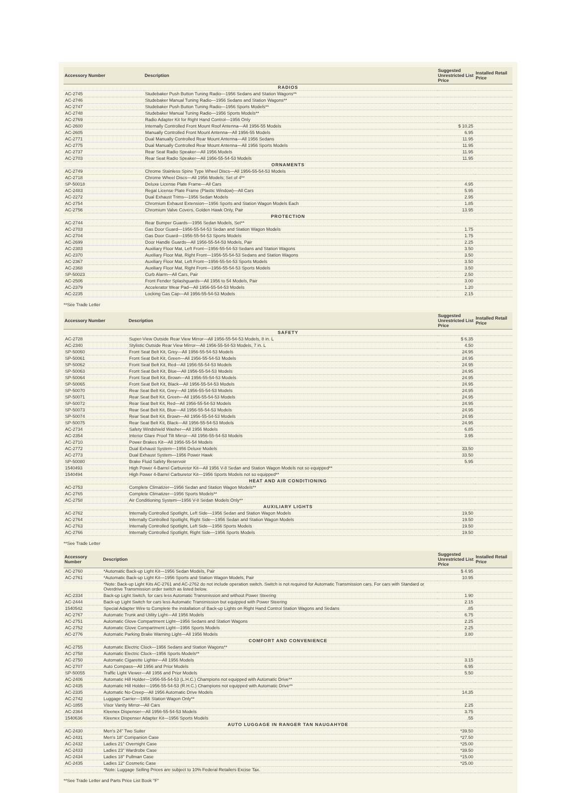| Accessory Number | Description | Suggested Unrestricted List Price | Installed Retail Price |
| --- | --- | --- | --- |
| RADIOS | | | |
| AC-2745 | Studebaker Push Button Tuning Radio—1956 Sedans and Station Wagons** | | |
| AC-2746 | Studebaker Manual Tuning Radio—1956 Sedans and Station Wagons** | | |
| AC-2747 | Studebaker Push Button Tuning Radio—1956 Sports Models** | | |
| AC-2748 | Studebaker Manual Tuning Radio—1956 Sports Models** | | |
| AC-2769 | Radio Adapter Kit for Right Hand Control—1956 Only | | |
| AC-2600 | Internally Controlled Front Mount Roof Antenna—All 1956-55 Models | $ 10.25 | |
| AC-2605 | Manually Controlled Front Mount Antenna—All 1956-55 Models | 6.95 | |
| AC-2771 | Dual Manually Controlled Rear Mount Antenna—All 1956 Sedans | 11.95 | |
| AC-2775 | Dual Manually Controlled Rear Mount Antenna—All 1956 Sports Models | 11.95 | |
| AC-2737 | Rear Seat Radio Speaker—All 1956 Models | 11.95 | |
| AC-2703 | Rear Seat Radio Speaker—All 1956-55-54-53 Models | 11.95 | |
| ORNAMENTS | | | |
| AC-2749 | Chrome Stainless Spine Type Wheel Discs—All 1956-55-54-53 Models | | |
| AC-2718 | Chrome Wheel Discs—All 1956 Models; Set of 4** | | |
| SP-50018 | Deluxe License Plate Frame—All Cars | 4.95 | |
| AC-2483 | Regal License Plate Frame (Plastic Window)—All Cars | 5.95 | |
| AC-2272 | Dual Exhaust Trims—1956 Sedan Models | 2.95 | |
| AC-2754 | Chromium Exhaust Extension—1956 Sports and Station Wagon Models Each | 1.85 | |
| AC-2756 | Chromium Valve Covers, Golden Hawk Only, Pair | 13.95 | |
| PROTECTION | | | |
| AC-2744 | Rear Bumper Guards—1956 Sedan Models, Set** | | |
| AC-2703 | Gas Door Guard—1956-55-54-53 Sedan and Station Wagon Models | 1.75 | |
| AC-2704 | Gas Door Guard—1956-55-54-53 Sports Models | 1.75 | |
| AC-2699 | Door Handle Guards—All 1956-55-54-53 Models, Pair | 2.25 | |
| AC-2303 | Auxiliary Floor Mat, Left Front—1956-55-54-53 Sedans and Station Wagons | 3.50 | |
| AC-2370 | Auxiliary Floor Mat, Right Front—1956-55-54-53 Sedans and Station Wagons | 3.50 | |
| AC-2367 | Auxiliary Floor Mat, Left Front—1956-55-54-53 Sports Models | 3.50 | |
| AC-2368 | Auxiliary Floor Mat, Right Front—1956-55-54-53 Sports Models | 3.50 | |
| SP-50023 | Curb Alarm—All Cars, Pair | 2.50 | |
| AC-2506 | Front Fender Splashguards—All 1956 to 54 Models, Pair | 3.00 | |
| AC-2379 | Accelerator Wear Pad—All 1956-55-54-53 Models | 1.20 | |
| AC-2235 | Locking Gas Cap—All 1956-55-54-53 Models | 2.15 | |
**See Trade Letter
| Accessory Number | Description | Suggested Unrestricted List Price | Installed Retail Price |
| --- | --- | --- | --- |
| SAFETY | | | |
| AC-2728 | Super-View Outside Rear View Mirror—All 1956-55-54-53 Models, 8 in. L | $ 6.35 | |
| AC-2340 | Stylistic Outside Rear View Mirror—All 1956-55-54-53 Models, 7 in. L | 4.50 | |
| SP-50060 | Front Seat Belt Kit, Grey—All 1956-55-54-53 Models | 24.95 | |
| SP-50061 | Front Seat Belt Kit, Green—All 1956-55-54-53 Models | 24.95 | |
| SP-50062 | Front Seat Belt Kit, Red—All 1956-55-54-53 Models | 24.95 | |
| SP-50063 | Front Seat Belt Kit, Blue—All 1956-55-54-53 Models | 24.95 | |
| SP-50064 | Front Seat Belt Kit, Brown—All 1956-55-54-53 Models | 24.95 | |
| SP-50065 | Front Seat Belt Kit, Black—All 1956-55-54-53 Models | 24.95 | |
| SP-50070 | Rear Seat Belt Kit, Grey—All 1956-55-54-53 Models | 24.95 | |
| SP-50071 | Rear Seat Belt Kit, Green—All 1956-55-54-53 Models | 24.95 | |
| SP-50072 | Rear Seat Belt Kit, Red—All 1956-55-54-53 Models | 24.95 | |
| SP-50073 | Rear Seat Belt Kit, Blue—All 1956-55-54-53 Models | 24.95 | |
| SP-50074 | Rear Seat Belt Kit, Brown—All 1956-55-54-53 Models | 24.95 | |
| SP-50075 | Rear Seat Belt Kit, Black—All 1956-55-54-53 Models | 24.95 | |
| AC-2734 | Safety Windshield Washer—All 1956 Models | 6.85 | |
| AC-2354 | Interior Glare Proof Tilt Mirror—All 1956-55-54-53 Models | 3.95 | |
| AC-2710 | Power Brakes Kit—All 1956-55-54 Models | | |
| AC-2772 | Dual Exhaust System—1956 Deluxe Models | 33.50 | |
| AC-2773 | Dual Exhaust System—1956 Power Hawk | 33.50 | |
| SP-50080 | Brake Fluid Safety Reservoir | 5.95 | |
| 1540493 | High Power 4-Barrel Carburetor Kit—All 1956 V-8 Sedan and Station Wagon Models not so equipped** | | |
| 1540494 | High Power 4-Barrel Carburetor Kit—1956 Sports Models not so equipped** | | |
| HEAT AND AIR CONDITIONING | | | |
| AC-2753 | Complete Climatizer—1956 Sedan and Station Wagon Models** | | |
| AC-2765 | Complete Climatizer—1956 Sports Models** | | |
| AC-2758 | Air Conditioning System—1956 V-8 Sedan Models Only** | | |
| AUXILIARY LIGHTS | | | |
| AC-2762 | Internally Controlled Spotlight, Left Side—1956 Sedan and Station Wagon Models | 19.50 | |
| AC-2764 | Internally Controlled Spotlight, Right Side—1956 Sedan and Station Wagon Models | 19.50 | |
| AC-2763 | Internally Controlled Spotlight, Left Side—1956 Sports Models | 19.50 | |
| AC-2766 | Internally Controlled Spotlight, Right Side—1956 Sports Models | 19.50 | |
**See Trade Letter
| Accessory Number | Description | Suggested Unrestricted List Price | Installed Retail Price |
| --- | --- | --- | --- |
| AC-2760 | *Automatic Back-up Light Kit—1956 Sedan Models, Pair | $ 4.95 | |
| AC-2761 | *Automatic Back-up Light Kit—1956 Sports and Station Wagon Models, Pair | 10.95 | |
| | *Note: Back-up Light Kits AC-2761 and AC-2762 do not include operation switch. Switch is not required for Automatic Transmission cars. For cars with Standard or Overdrive Transmission order switch as listed below. | | |
| AC-2334 | Back-up Light Switch, for cars less Automatic Transmission and without Power Steering | 1.90 | |
| AC-2444 | Back-up Light Switch for cars less Automatic Transmission but equipped with Power Steering | 2.15 | |
| 1540542 | Special Adapter Wire to Complete the installation of Back-up Lights on Right Hand Control Station Wagons and Sedans | .85 | |
| AC-2767 | Automatic Trunk and Utility Light—All 1956 Models | 6.75 | |
| AC-2751 | Automatic Glove Compartment Light—1956 Sedans and Station Wagons | 2.25 | |
| AC-2752 | Automatic Glove Compartment Light—1956 Sports Models | 2.25 | |
| AC-2776 | Automatic Parking Brake Warning Light—All 1956 Models | 3.80 | |
| COMFORT AND CONVENIENCE | | | |
| AC-2755 | Automatic Electric Clock—1956 Sedans and Station Wagons** | | |
| AC-2758 | Automatic Electric Clock—1956 Sports Models** | | |
| AC-2750 | Automatic Cigarette Lighter—All 1956 Models | 3.15 | |
| AC-2707 | Auto Compass—All 1956 and Prior Models | 6.95 | |
| SP-50055 | Traffic Light Viewer—All 1956 and Prior Models | 5.50 | |
| AC-2406 | Automatic Hill Holder—1956-55-54-53 (L.H.C.) Champions not equipped with Automatic Drive** | | |
| AC-2435 | Automatic Hill Holder—1956-55-54-53 (R.H.C.) Champions not equipped with Automatic Drive** | | |
| AC-2335 | Automatic No-Creep—All 1956 Automatic Drive Models | 14.35 | |
| AC-2742 | Luggage Carrier—1956 Station Wagon Only** | | |
| AC-1855 | Visor Vanity Mirror—All Cars | 2.25 | |
| AC-2364 | Kleenex Dispenser—All 1956-55-54-53 Models | 3.75 | |
| 1540636 | Kleenex Dispenser Adapter Kit—1956 Sports Models | .55 | |
| AUTO LUGGAGE IN RANGER TAN NAUGAHYDE | | | |
| AC-2430 | Men's 24" Two Suiter | *39.50 | |
| AC-2431 | Men's 18" Companion Case | *27.50 | |
| AC-2432 | Ladies 21" Overnight Case | *25.00 | |
| AC-2433 | Ladies 23" Wardrobe Case | *39.50 | |
| AC-2434 | Ladies 18" Pullman Case | *15.00 | |
| AC-2435 | Ladies 12" Cosmetic Case | *25.00 | |
| | *Note: Luggage Selling Prices are subject to 10% Federal Retailers Excise Tax. | | |
**See Trade Letter and Parts Price List Book "F"